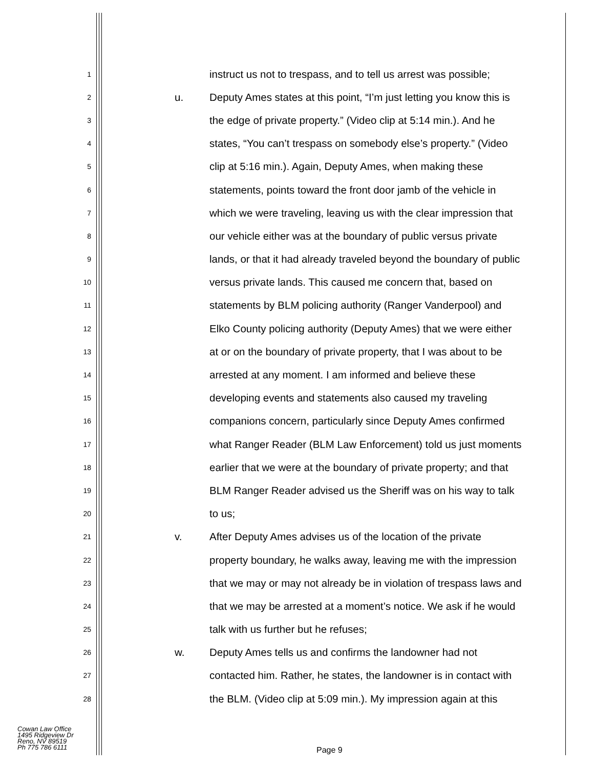1 instruct us not to trespass, and to tell us arrest was possible;
2 u. Deputy Ames states at this point, “I’m just letting you know this is
3 the edge of private property.” (Video clip at 5:14 min.). And he
4 states, “You can’t trespass on somebody else’s property.” (Video
5 clip at 5:16 min.). Again, Deputy Ames, when making these
6 statements, points toward the front door jamb of the vehicle in
7 which we were traveling, leaving us with the clear impression that
8 our vehicle either was at the boundary of public versus private
9 lands, or that it had already traveled beyond the boundary of public
10 versus private lands. This caused me concern that, based on
11 statements by BLM policing authority (Ranger Vanderpool) and
12 Elko County policing authority (Deputy Ames) that we were either
13 at or on the boundary of private property, that I was about to be
14 arrested at any moment. I am informed and believe these
15 developing events and statements also caused my traveling
16 companions concern, particularly since Deputy Ames confirmed
17 what Ranger Reader (BLM Law Enforcement) told us just moments
18 earlier that we were at the boundary of private property; and that
19 BLM Ranger Reader advised us the Sheriff was on his way to talk
20 to us;
21 v. After Deputy Ames advises us of the location of the private
22 property boundary, he walks away, leaving me with the impression
23 that we may or may not already be in violation of trespass laws and
24 that we may be arrested at a moment’s notice. We ask if he would
25 talk with us further but he refuses;
26 w. Deputy Ames tells us and confirms the landowner had not
27 contacted him. Rather, he states, the landowner is in contact with
28 the BLM. (Video clip at 5:09 min.). My impression again at this
Cowan Law Office
1495 Ridgeview Dr
Reno, NV 89519
Ph 775 786 6111
Page 9